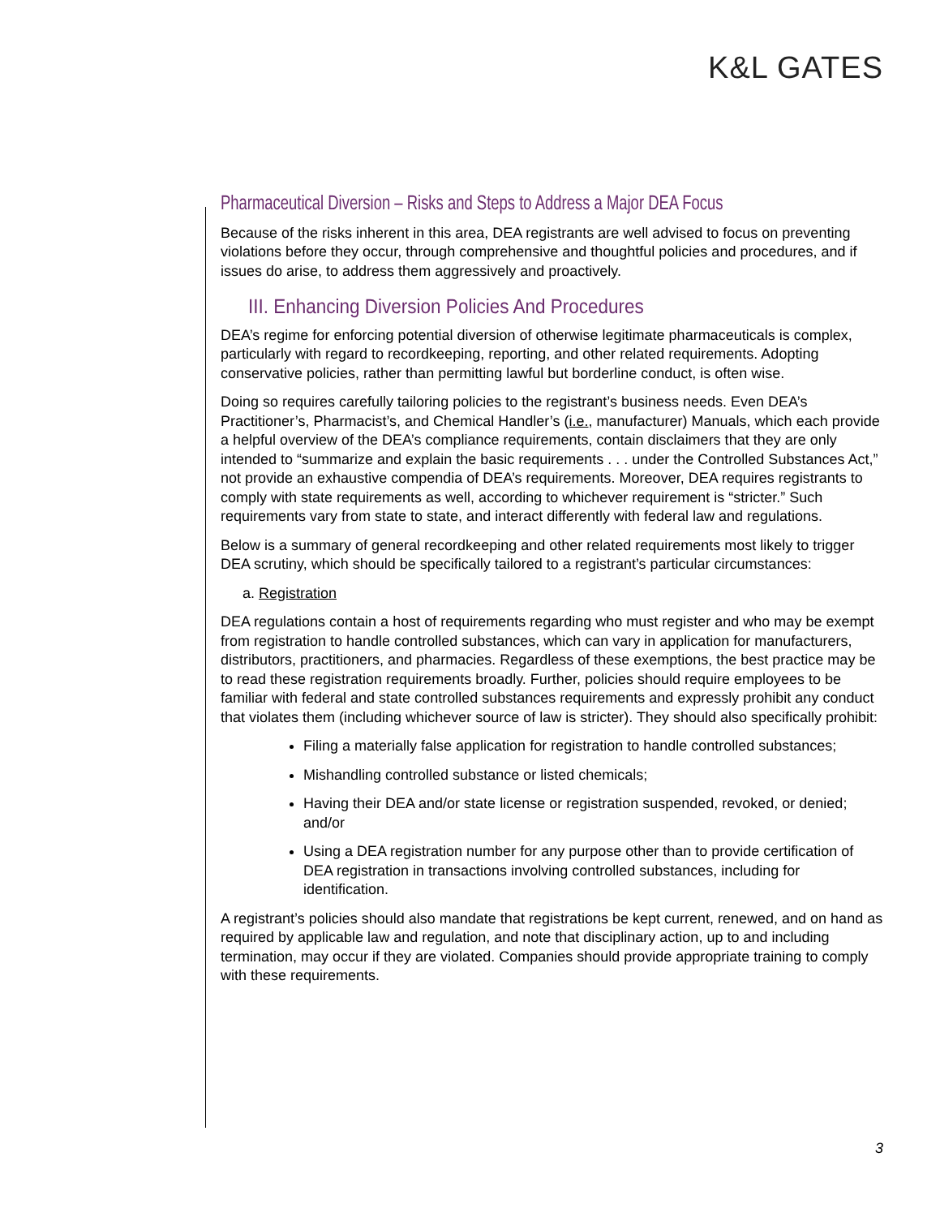K&L GATES
Pharmaceutical Diversion – Risks and Steps to Address a Major DEA Focus
Because of the risks inherent in this area, DEA registrants are well advised to focus on preventing violations before they occur, through comprehensive and thoughtful policies and procedures, and if issues do arise, to address them aggressively and proactively.
III. Enhancing Diversion Policies And Procedures
DEA’s regime for enforcing potential diversion of otherwise legitimate pharmaceuticals is complex, particularly with regard to recordkeeping, reporting, and other related requirements. Adopting conservative policies, rather than permitting lawful but borderline conduct, is often wise.
Doing so requires carefully tailoring policies to the registrant’s business needs. Even DEA’s Practitioner’s, Pharmacist’s, and Chemical Handler’s (i.e., manufacturer) Manuals, which each provide a helpful overview of the DEA’s compliance requirements, contain disclaimers that they are only intended to “summarize and explain the basic requirements . . . under the Controlled Substances Act,” not provide an exhaustive compendia of DEA’s requirements. Moreover, DEA requires registrants to comply with state requirements as well, according to whichever requirement is “stricter.” Such requirements vary from state to state, and interact differently with federal law and regulations.
Below is a summary of general recordkeeping and other related requirements most likely to trigger DEA scrutiny, which should be specifically tailored to a registrant’s particular circumstances:
a. Registration
DEA regulations contain a host of requirements regarding who must register and who may be exempt from registration to handle controlled substances, which can vary in application for manufacturers, distributors, practitioners, and pharmacies. Regardless of these exemptions, the best practice may be to read these registration requirements broadly. Further, policies should require employees to be familiar with federal and state controlled substances requirements and expressly prohibit any conduct that violates them (including whichever source of law is stricter). They should also specifically prohibit:
Filing a materially false application for registration to handle controlled substances;
Mishandling controlled substance or listed chemicals;
Having their DEA and/or state license or registration suspended, revoked, or denied; and/or
Using a DEA registration number for any purpose other than to provide certification of DEA registration in transactions involving controlled substances, including for identification.
A registrant’s policies should also mandate that registrations be kept current, renewed, and on hand as required by applicable law and regulation, and note that disciplinary action, up to and including termination, may occur if they are violated. Companies should provide appropriate training to comply with these requirements.
3